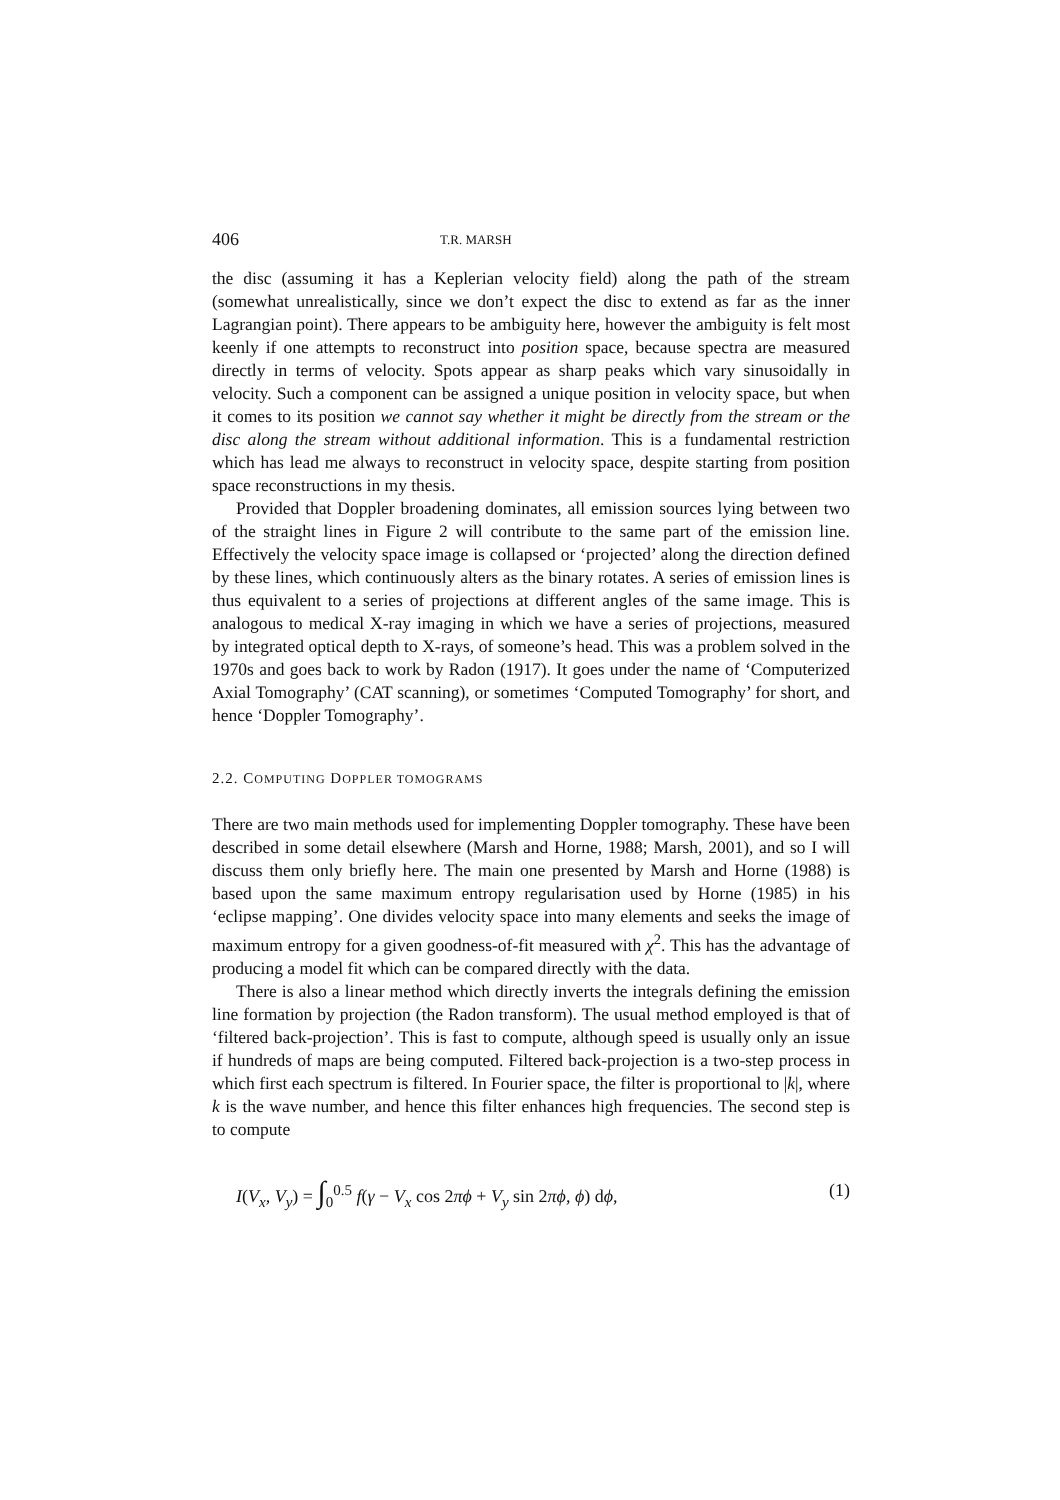406 T.R. MARSH
the disc (assuming it has a Keplerian velocity field) along the path of the stream (somewhat unrealistically, since we don’t expect the disc to extend as far as the inner Lagrangian point). There appears to be ambiguity here, however the ambiguity is felt most keenly if one attempts to reconstruct into position space, because spectra are measured directly in terms of velocity. Spots appear as sharp peaks which vary sinusoidally in velocity. Such a component can be assigned a unique position in velocity space, but when it comes to its position we cannot say whether it might be directly from the stream or the disc along the stream without additional information. This is a fundamental restriction which has lead me always to reconstruct in velocity space, despite starting from position space reconstructions in my thesis.
Provided that Doppler broadening dominates, all emission sources lying between two of the straight lines in Figure 2 will contribute to the same part of the emission line. Effectively the velocity space image is collapsed or ‘projected’ along the direction defined by these lines, which continuously alters as the binary rotates. A series of emission lines is thus equivalent to a series of projections at different angles of the same image. This is analogous to medical X-ray imaging in which we have a series of projections, measured by integrated optical depth to X-rays, of someone’s head. This was a problem solved in the 1970s and goes back to work by Radon (1917). It goes under the name of ‘Computerized Axial Tomography’ (CAT scanning), or sometimes ‘Computed Tomography’ for short, and hence ‘Doppler Tomography’.
2.2. COMPUTING DOPPLER TOMOGRAMS
There are two main methods used for implementing Doppler tomography. These have been described in some detail elsewhere (Marsh and Horne, 1988; Marsh, 2001), and so I will discuss them only briefly here. The main one presented by Marsh and Horne (1988) is based upon the same maximum entropy regularisation used by Horne (1985) in his ‘eclipse mapping’. One divides velocity space into many elements and seeks the image of maximum entropy for a given goodness-of-fit measured with χ<sup>2</sup>. This has the advantage of producing a model fit which can be compared directly with the data.
There is also a linear method which directly inverts the integrals defining the emission line formation by projection (the Radon transform). The usual method employed is that of ‘filtered back-projection’. This is fast to compute, although speed is usually only an issue if hundreds of maps are being computed. Filtered back-projection is a two-step process in which first each spectrum is filtered. In Fourier space, the filter is proportional to |k|, where k is the wave number, and hence this filter enhances high frequencies. The second step is to compute
I(V<sub>x</sub>, V<sub>y</sub>) = ∫<sub>0</sub><sup>0.5</sup> f(γ − V<sub>x</sub> cos 2πϕ + V<sub>y</sub> sin 2πϕ, ϕ) dϕ, (1)